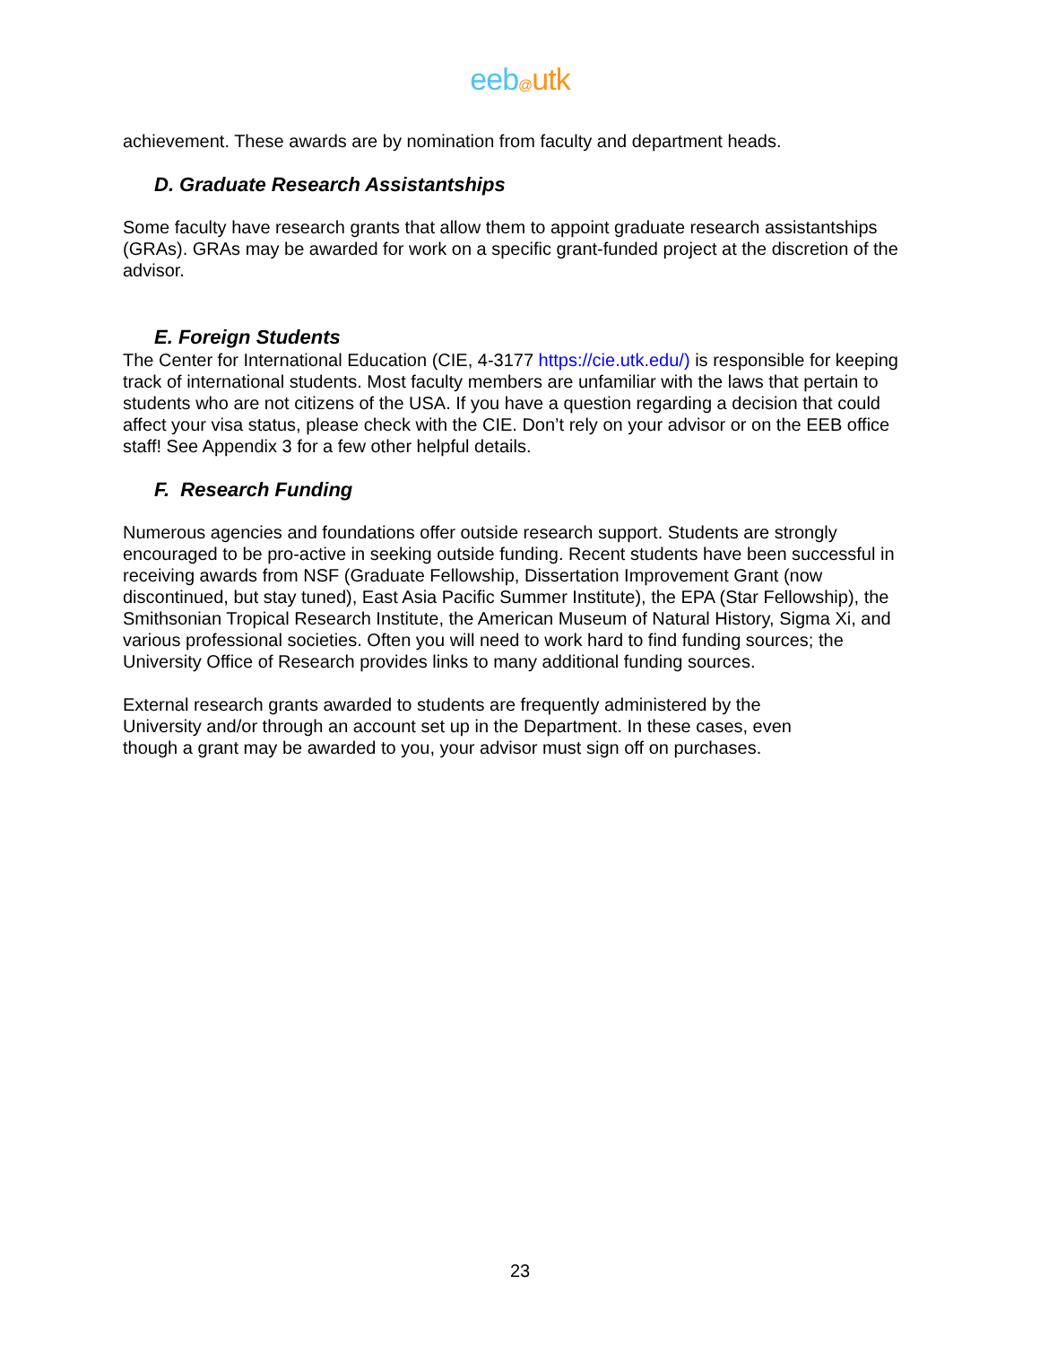eeb@utk
achievement. These awards are by nomination from faculty and department heads.
D. Graduate Research Assistantships
Some faculty have research grants that allow them to appoint graduate research assistantships (GRAs). GRAs may be awarded for work on a specific grant-funded project at the discretion of the advisor.
E. Foreign Students
The Center for International Education (CIE, 4-3177 https://cie.utk.edu/) is responsible for keeping track of international students. Most faculty members are unfamiliar with the laws that pertain to students who are not citizens of the USA. If you have a question regarding a decision that could affect your visa status, please check with the CIE. Don’t rely on your advisor or on the EEB office staff! See Appendix 3 for a few other helpful details.
F. Research Funding
Numerous agencies and foundations offer outside research support. Students are strongly encouraged to be pro-active in seeking outside funding. Recent students have been successful in receiving awards from NSF (Graduate Fellowship, Dissertation Improvement Grant (now discontinued, but stay tuned), East Asia Pacific Summer Institute), the EPA (Star Fellowship), the Smithsonian Tropical Research Institute, the American Museum of Natural History, Sigma Xi, and various professional societies. Often you will need to work hard to find funding sources; the University Office of Research provides links to many additional funding sources.
External research grants awarded to students are frequently administered by the University and/or through an account set up in the Department. In these cases, even though a grant may be awarded to you, your advisor must sign off on purchases.
23